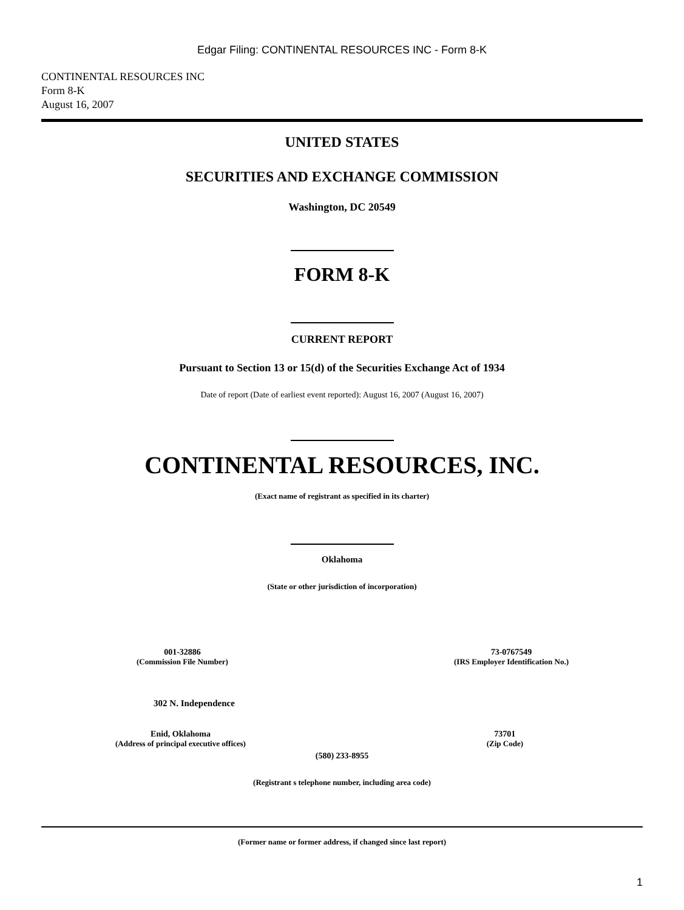Edgar Filing: CONTINENTAL RESOURCES INC - Form 8-K
CONTINENTAL RESOURCES INC
Form 8-K
August 16, 2007
UNITED STATES
SECURITIES AND EXCHANGE COMMISSION
Washington, DC 20549
FORM 8-K
CURRENT REPORT
Pursuant to Section 13 or 15(d) of the Securities Exchange Act of 1934
Date of report (Date of earliest event reported): August 16, 2007 (August 16, 2007)
CONTINENTAL RESOURCES, INC.
(Exact name of registrant as specified in its charter)
Oklahoma
(State or other jurisdiction of incorporation)
001-32886
(Commission File Number)
73-0767549
(IRS Employer Identification No.)
302 N. Independence
Enid, Oklahoma
(Address of principal executive offices)
73701
(Zip Code)
(580) 233-8955
(Registrant s telephone number, including area code)
(Former name or former address, if changed since last report)
1